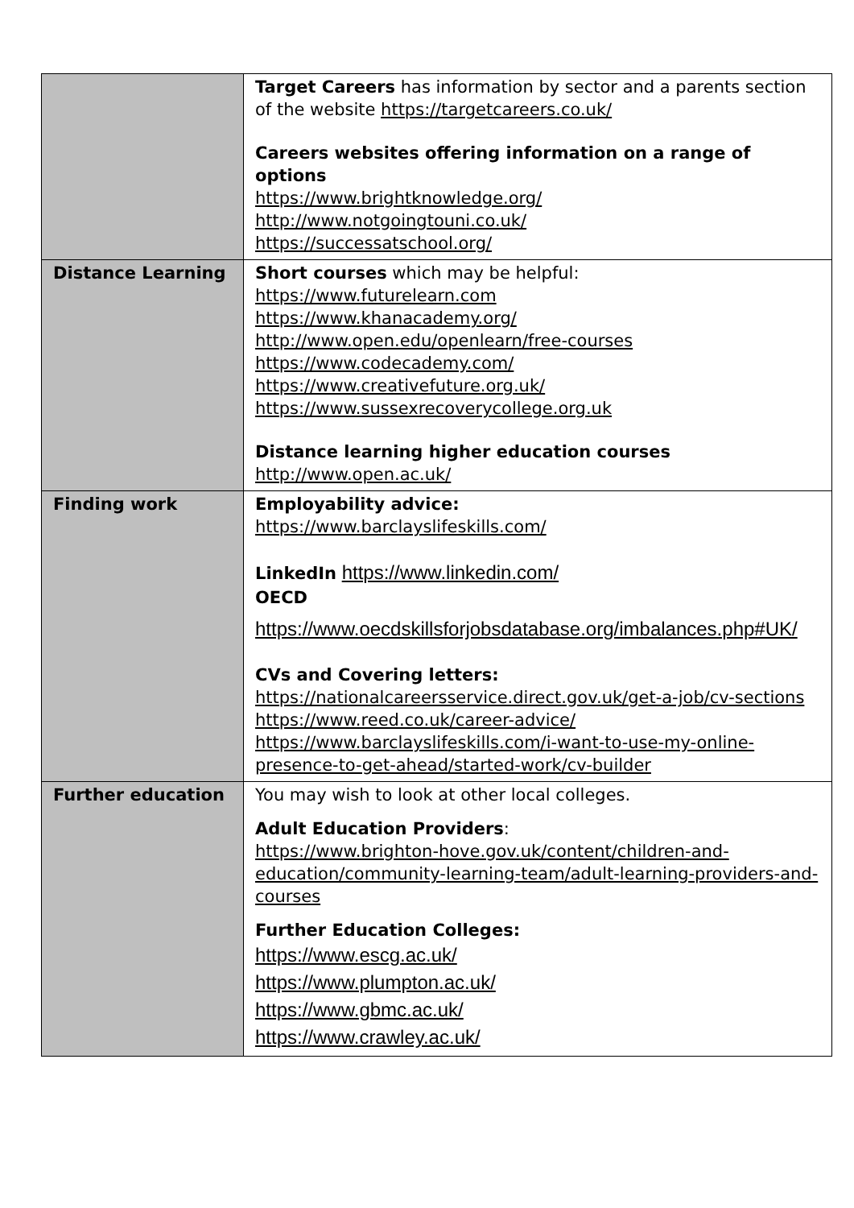| | Target Careers has information by sector and a parents section of the website https://targetcareers.co.uk/ Careers websites offering information on a range of options https://www.brightknowledge.org/ http://www.notgoingtouni.co.uk/ https://successatschool.org/ |
| Distance Learning | Short courses which may be helpful: https://www.futurelearn.com https://www.khanacademy.org/ http://www.open.edu/openlearn/free-courses https://www.codecademy.com/ https://www.creativefuture.org.uk/ https://www.sussexrecoverycollege.org.uk Distance learning higher education courses http://www.open.ac.uk/ |
| Finding work | Employability advice: https://www.barclayslifeskills.com/ LinkedIn https://www.linkedin.com/ OECD https://www.oecdskillsforjobsdatabase.org/imbalances.php#UK/ CVs and Covering letters: https://nationalcareersservice.direct.gov.uk/get-a-job/cv-sections https://www.reed.co.uk/career-advice/ https://www.barclayslifeskills.com/i-want-to-use-my-online-presence-to-get-ahead/started-work/cv-builder |
| Further education | You may wish to look at other local colleges. Adult Education Providers : https://www.brighton-hove.gov.uk/content/children-and-education/community-learning-team/adult-learning-providers-and-courses Further Education Colleges: https://www.escg.ac.uk/ https://www.plumpton.ac.uk/ https://www.gbmc.ac.uk/ https://www.crawley.ac.uk/ |